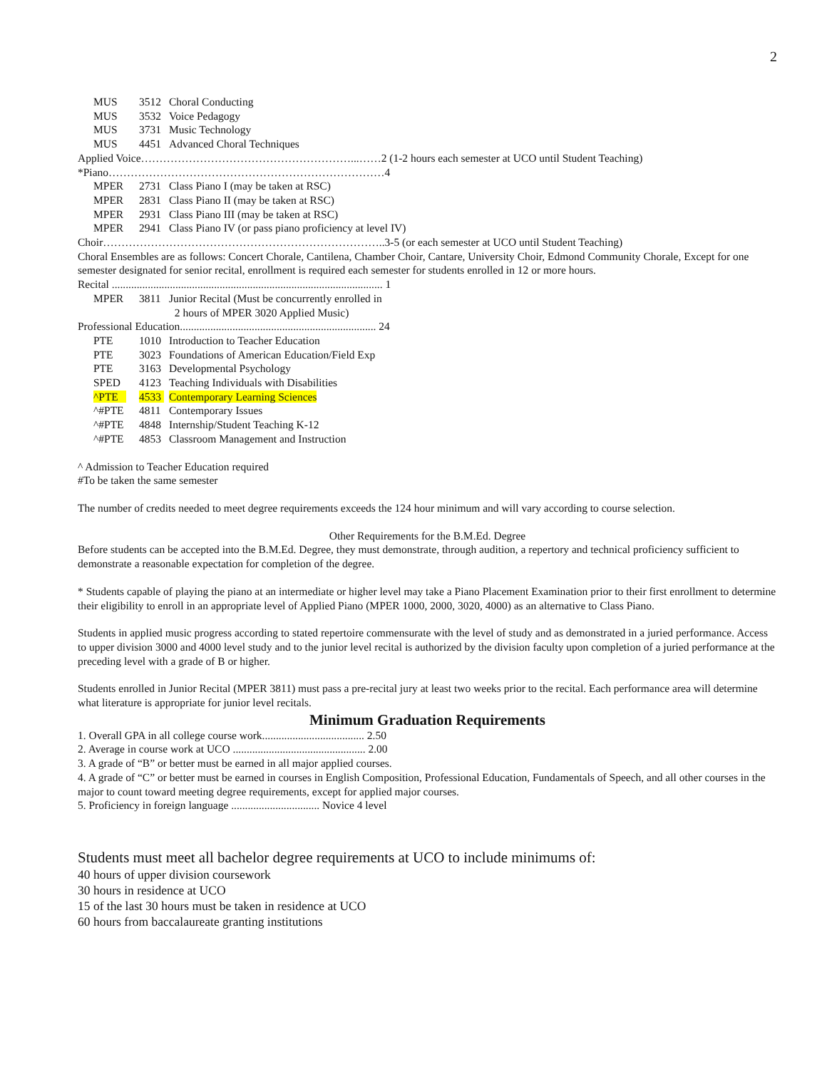2
| MUS | 3512 | Choral Conducting |
| MUS | 3532 | Voice Pedagogy |
| MUS | 3731 | Music Technology |
| MUS | 4451 | Advanced Choral Techniques |
Applied Voice…………………………………………………...……2 (1-2 hours each semester at UCO until Student Teaching)
*Piano…………………………………………………………………4
| MPER | 2731 | Class Piano I (may be taken at RSC) |
| MPER | 2831 | Class Piano II (may be taken at RSC) |
| MPER | 2931 | Class Piano III (may be taken at RSC) |
| MPER | 2941 | Class Piano IV (or pass piano proficiency at level IV) |
Choir…………………………………………………………………..3-5 (or each semester at UCO until Student Teaching)
Choral Ensembles are as follows: Concert Chorale, Cantilena, Chamber Choir, Cantare, University Choir, Edmond Community Chorale, Except for one semester designated for senior recital, enrollment is required each semester for students enrolled in 12 or more hours.
Recital .................................................................................................. 1
| MPER | 3811 | Junior Recital (Must be concurrently enrolled in 2 hours of MPER 3020 Applied Music) |
Professional Education....................................................................... 24
| PTE | 1010 | Introduction to Teacher Education |
| PTE | 3023 | Foundations of American Education/Field Exp |
| PTE | 3163 | Developmental Psychology |
| SPED | 4123 | Teaching Individuals with Disabilities |
| ^PTE | 4533 | Contemporary Learning Sciences |
| ^#PTE | 4811 | Contemporary Issues |
| ^#PTE | 4848 | Internship/Student Teaching K-12 |
| ^#PTE | 4853 | Classroom Management and Instruction |
^ Admission to Teacher Education required
#To be taken the same semester
The number of credits needed to meet degree requirements exceeds the 124 hour minimum and will vary according to course selection.
Other Requirements for the B.M.Ed. Degree
Before students can be accepted into the B.M.Ed. Degree, they must demonstrate, through audition, a repertory and technical proficiency sufficient to demonstrate a reasonable expectation for completion of the degree.
* Students capable of playing the piano at an intermediate or higher level may take a Piano Placement Examination prior to their first enrollment to determine their eligibility to enroll in an appropriate level of Applied Piano (MPER 1000, 2000, 3020, 4000) as an alternative to Class Piano.
Students in applied music progress according to stated repertoire commensurate with the level of study and as demonstrated in a juried performance. Access to upper division 3000 and 4000 level study and to the junior level recital is authorized by the division faculty upon completion of a juried performance at the preceding level with a grade of B or higher.
Students enrolled in Junior Recital (MPER 3811) must pass a pre-recital jury at least two weeks prior to the recital. Each performance area will determine what literature is appropriate for junior level recitals.
Minimum Graduation Requirements
1. Overall GPA in all college course work..................................... 2.50
2. Average in course work at UCO ................................................ 2.00
3. A grade of “B” or better must be earned in all major applied courses.
4. A grade of “C” or better must be earned in courses in English Composition, Professional Education, Fundamentals of Speech, and all other courses in the major to count toward meeting degree requirements, except for applied major courses.
5. Proficiency in foreign language ................................ Novice 4 level
Students must meet all bachelor degree requirements at UCO to include minimums of:
40 hours of upper division coursework
30 hours in residence at UCO
15 of the last 30 hours must be taken in residence at UCO
60 hours from baccalaureate granting institutions